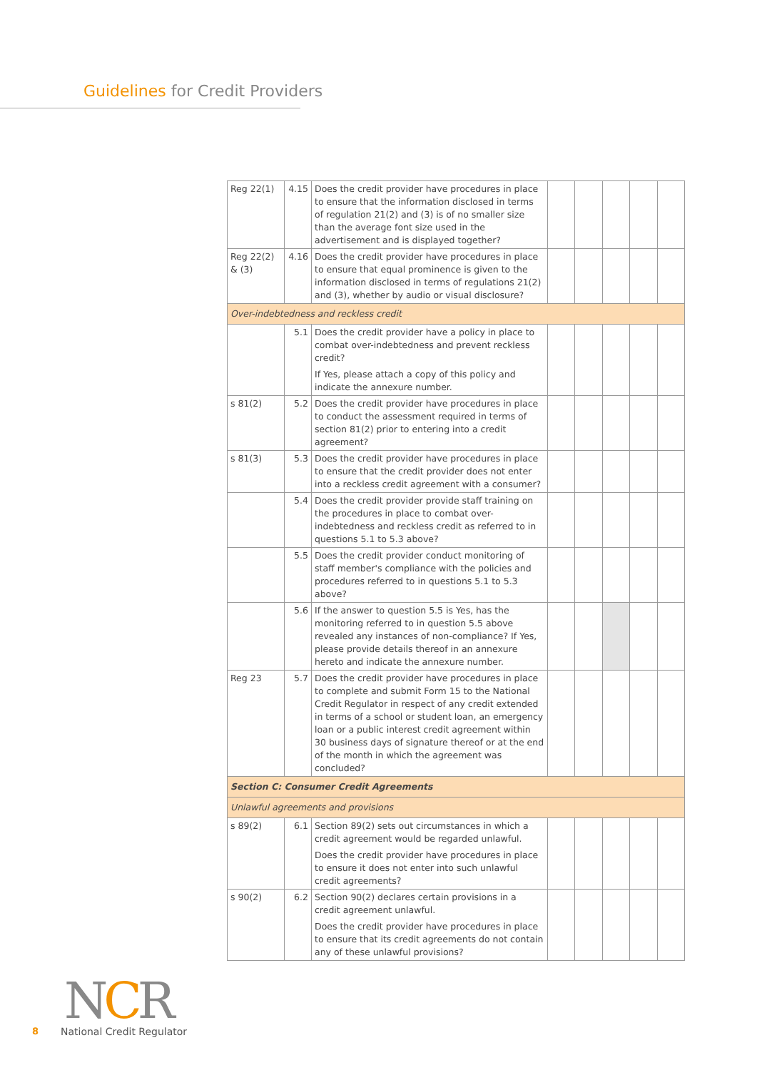Guidelines for Credit Providers
| Reg 22(1) | 4.15 | Does the credit provider have procedures in place to ensure that the information disclosed in terms of regulation 21(2) and (3) is of no smaller size than the average font size used in the advertisement and is displayed together? | | | | | |
| Reg 22(2) & (3) | 4.16 | Does the credit provider have procedures in place to ensure that equal prominence is given to the information disclosed in terms of regulations 21(2) and (3), whether by audio or visual disclosure? | | | | | |
| Over-indebtedness and reckless credit | | | | | | | |
| | 5.1 | Does the credit provider have a policy in place to combat over-indebtedness and prevent reckless credit? If Yes, please attach a copy of this policy and indicate the annexure number. | | | | | |
| s 81(2) | 5.2 | Does the credit provider have procedures in place to conduct the assessment required in terms of section 81(2) prior to entering into a credit agreement? | | | | | |
| s 81(3) | 5.3 | Does the credit provider have procedures in place to ensure that the credit provider does not enter into a reckless credit agreement with a consumer? | | | | | |
| | 5.4 | Does the credit provider provide staff training on the procedures in place to combat over-indebtedness and reckless credit as referred to in questions 5.1 to 5.3 above? | | | | | |
| | 5.5 | Does the credit provider conduct monitoring of staff member's compliance with the policies and procedures referred to in questions 5.1 to 5.3 above? | | | | | |
| | 5.6 | If the answer to question 5.5 is Yes, has the monitoring referred to in question 5.5 above revealed any instances of non-compliance? If Yes, please provide details thereof in an annexure hereto and indicate the annexure number. | | | | | |
| Reg 23 | 5.7 | Does the credit provider have procedures in place to complete and submit Form 15 to the National Credit Regulator in respect of any credit extended in terms of a school or student loan, an emergency loan or a public interest credit agreement within 30 business days of signature thereof or at the end of the month in which the agreement was concluded? | | | | | |
| Section C: Consumer Credit Agreements | | | | | | | |
| Unlawful agreements and provisions | | | | | | | |
| s 89(2) | 6.1 | Section 89(2) sets out circumstances in which a credit agreement would be regarded unlawful. Does the credit provider have procedures in place to ensure it does not enter into such unlawful credit agreements? | | | | | |
| s 90(2) | 6.2 | Section 90(2) declares certain provisions in a credit agreement unlawful. Does the credit provider have procedures in place to ensure that its credit agreements do not contain any of these unlawful provisions? | | | | | |
NCR
8 National Credit Regulator